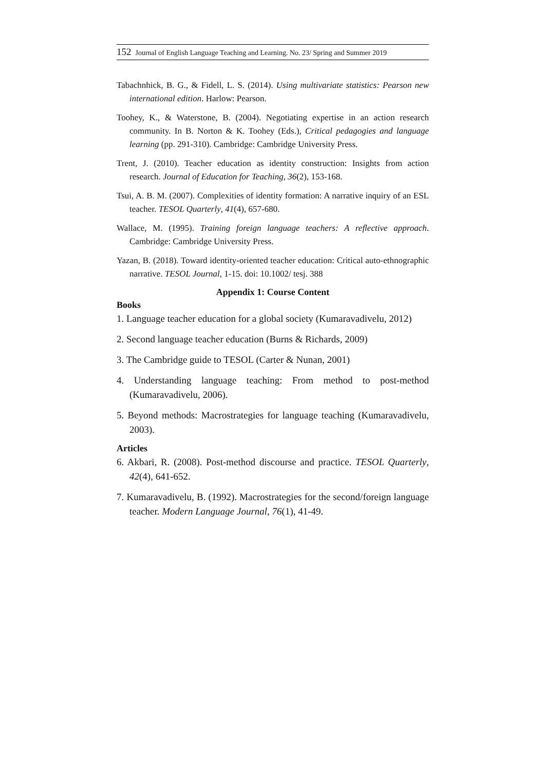152 Journal of English Language Teaching and Learning. No. 23/ Spring and Summer 2019
Tabachnhick, B. G., & Fidell, L. S. (2014). Using multivariate statistics: Pearson new international edition. Harlow: Pearson.
Toohey, K., & Waterstone, B. (2004). Negotiating expertise in an action research community. In B. Norton & K. Toohey (Eds.), Critical pedagogies and language learning (pp. 291-310). Cambridge: Cambridge University Press.
Trent, J. (2010). Teacher education as identity construction: Insights from action research. Journal of Education for Teaching, 36(2), 153-168.
Tsui, A. B. M. (2007). Complexities of identity formation: A narrative inquiry of an ESL teacher. TESOL Quarterly, 41(4), 657-680.
Wallace, M. (1995). Training foreign language teachers: A reflective approach. Cambridge: Cambridge University Press.
Yazan, B. (2018). Toward identity-oriented teacher education: Critical auto-ethnographic narrative. TESOL Journal, 1-15. doi: 10.1002/ tesj. 388
Appendix 1: Course Content
Books
1. Language teacher education for a global society (Kumaravadivelu, 2012)
2. Second language teacher education (Burns & Richards, 2009)
3. The Cambridge guide to TESOL (Carter & Nunan, 2001)
4. Understanding language teaching: From method to post-method (Kumaravadivelu, 2006).
5. Beyond methods: Macrostrategies for language teaching (Kumaravadivelu, 2003).
Articles
6. Akbari, R. (2008). Post-method discourse and practice. TESOL Quarterly, 42(4), 641-652.
7. Kumaravadivelu, B. (1992). Macrostrategies for the second/foreign language teacher. Modern Language Journal, 76(1), 41-49.